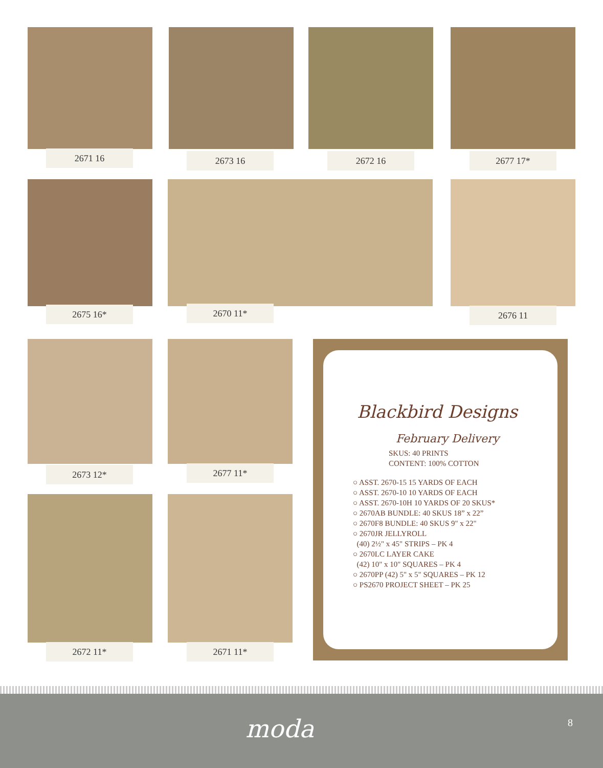2671 16 2673 16 2672 16 2677 17*
2675 16* 2670 11* 2676 11
2673 12* 2677 11*
2672 11* 2671 11*
Blackbird Designs
February Delivery
SKUS: 40 PRINTS
CONTENT: 100% COTTON
○ ASST. 2670-15 15 YARDS OF EACH
○ ASST. 2670-10 10 YARDS OF EACH
○ ASST. 2670-10H 10 YARDS OF 20 SKUS*
○ 2670AB BUNDLE: 40 SKUS 18” x 22”
○ 2670F8 BUNDLE: 40 SKUS 9" x 22"
○ 2670JR JELLYROLL
(40) 2½" x 45" STRIPS – PK 4
○ 2670LC LAYER CAKE
(42) 10" x 10" SQUARES – PK 4
○ 2670PP (42) 5" x 5" SQUARES – PK 12
○ PS2670 PROJECT SHEET – PK 25
moda 8